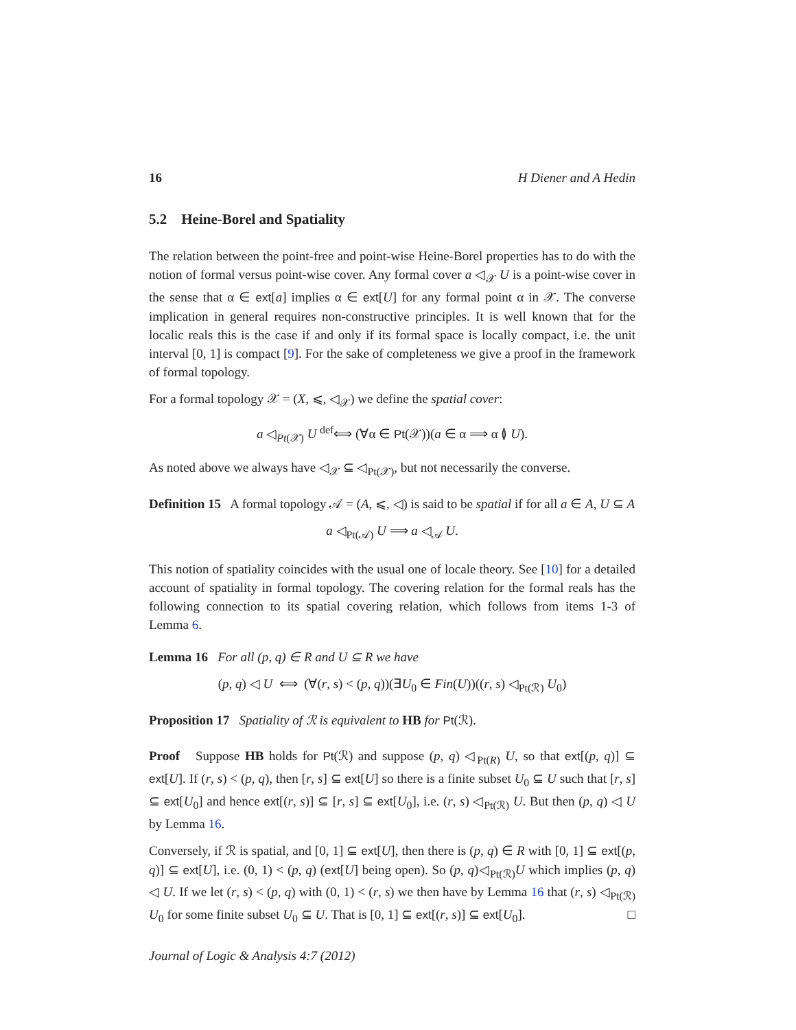16 H Diener and A Hedin
5.2 Heine-Borel and Spatiality
The relation between the point-free and point-wise Heine-Borel properties has to do with the notion of formal versus point-wise cover. Any formal cover a ◁<sub>𝒳</sub> U is a point-wise cover in the sense that α ∈ ext[a] implies α ∈ ext[U] for any formal point α in 𝒳. The converse implication in general requires non-constructive principles. It is well known that for the localic reals this is the case if and only if its formal space is locally compact, i.e. the unit interval [0, 1] is compact [9]. For the sake of completeness we give a proof in the framework of formal topology.
For a formal topology 𝒳 = (X, ⩽, ◁<sub>𝒳</sub>) we define the spatial cover:
a ◁<sub>Pt(𝒳)</sub> U <sup>def</sup>⟺ (∀α ∈ Pt(𝒳))(a ∈ α ⟹ α ≬ U).
As noted above we always have ◁<sub>𝒳</sub> ⊆ ◁<sub>Pt(𝒳)</sub>, but not necessarily the converse.
Definition 15 A formal topology 𝒜 = (A, ⩽, ◁) is said to be spatial if for all a ∈ A, U ⊆ A
a ◁<sub>Pt(𝒜)</sub> U ⟹ a ◁<sub>𝒜</sub> U.
This notion of spatiality coincides with the usual one of locale theory. See [10] for a detailed account of spatiality in formal topology. The covering relation for the formal reals has the following connection to its spatial covering relation, which follows from items 1-3 of Lemma 6.
Lemma 16 For all (p, q) ∈ R and U ⊆ R we have
(p, q) ◁ U ⟺ (∀(r, s) < (p, q))(∃U<sub>0</sub> ∈ Fin(U))((r, s) ◁<sub>Pt(ℛ)</sub> U<sub>0</sub>)
Proposition 17 Spatiality of ℛ is equivalent to HB for Pt(ℛ).
Proof Suppose HB holds for Pt(ℛ) and suppose (p, q) ◁<sub>Pt(R)</sub> U, so that ext[(p, q)] ⊆ ext[U]. If (r, s) < (p, q), then [r, s] ⊆ ext[U] so there is a finite subset U<sub>0</sub> ⊆ U such that [r, s] ⊆ ext[U<sub>0</sub>] and hence ext[(r, s)] ⊆ [r, s] ⊆ ext[U<sub>0</sub>], i.e. (r, s) ◁<sub>Pt(ℛ)</sub> U. But then (p, q) ◁ U by Lemma 16.
Conversely, if ℛ is spatial, and [0, 1] ⊆ ext[U], then there is (p, q) ∈ R with [0, 1] ⊆ ext[(p, q)] ⊆ ext[U], i.e. (0, 1) < (p, q) (ext[U] being open). So (p, q)◁<sub>Pt(ℛ)</sub>U which implies (p, q) ◁ U. If we let (r, s) < (p, q) with (0, 1) < (r, s) we then have by Lemma 16 that (r, s) ◁<sub>Pt(ℛ)</sub> U<sub>0</sub> for some finite subset U<sub>0</sub> ⊆ U. That is [0, 1] ⊆ ext[(r, s)] ⊆ ext[U<sub>0</sub>]. □
Journal of Logic & Analysis 4:7 (2012)